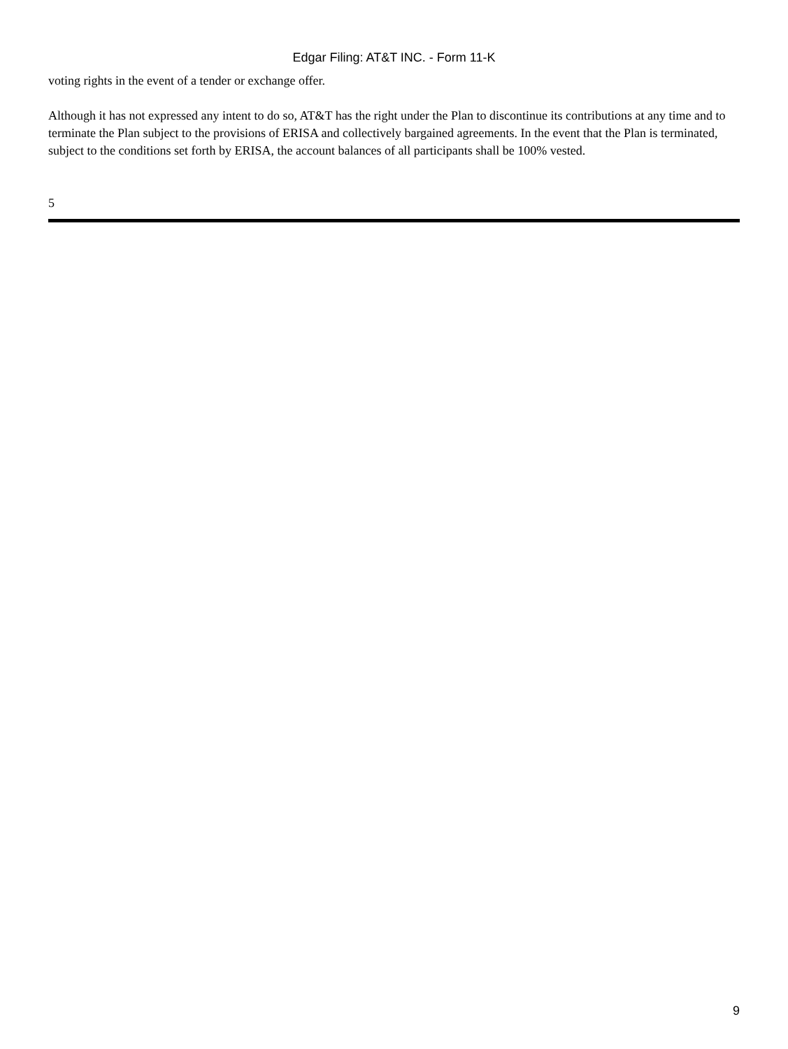Edgar Filing: AT&T INC. - Form 11-K
voting rights in the event of a tender or exchange offer.
Although it has not expressed any intent to do so, AT&T has the right under the Plan to discontinue its contributions at any time and to terminate the Plan subject to the provisions of ERISA and collectively bargained agreements. In the event that the Plan is terminated, subject to the conditions set forth by ERISA, the account balances of all participants shall be 100% vested.
5
9